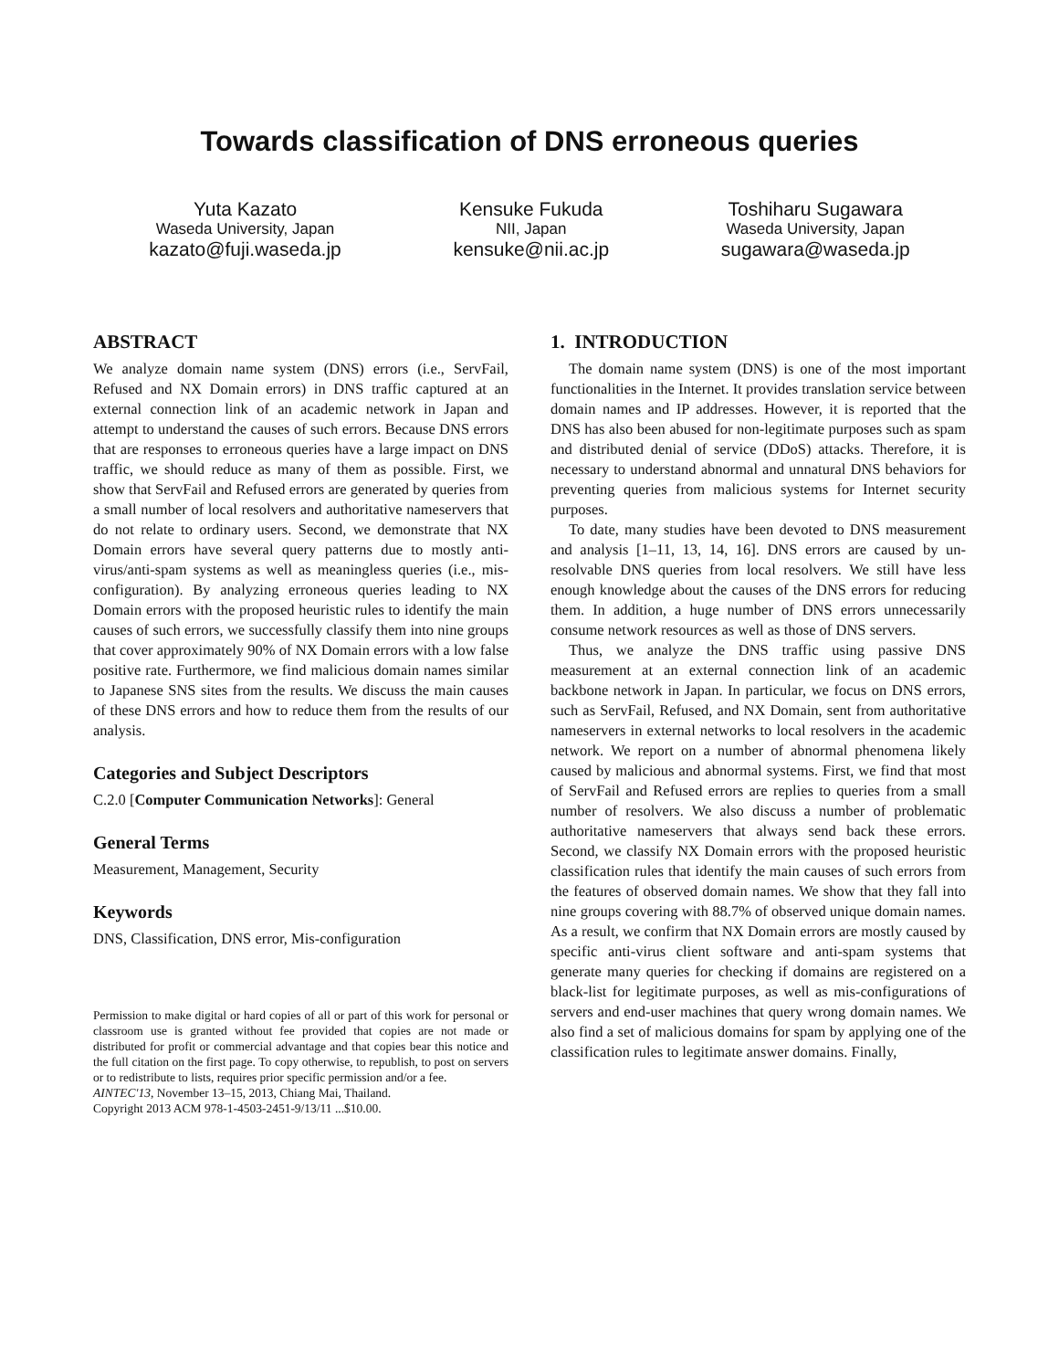Towards classification of DNS erroneous queries
Yuta Kazato
Waseda University, Japan
kazato@fuji.waseda.jp
Kensuke Fukuda
NII, Japan
kensuke@nii.ac.jp
Toshiharu Sugawara
Waseda University, Japan
sugawara@waseda.jp
ABSTRACT
We analyze domain name system (DNS) errors (i.e., ServFail, Refused and NX Domain errors) in DNS traffic captured at an external connection link of an academic network in Japan and attempt to understand the causes of such errors. Because DNS errors that are responses to erroneous queries have a large impact on DNS traffic, we should reduce as many of them as possible. First, we show that ServFail and Refused errors are generated by queries from a small number of local resolvers and authoritative nameservers that do not relate to ordinary users. Second, we demonstrate that NX Domain errors have several query patterns due to mostly anti-virus/anti-spam systems as well as meaningless queries (i.e., mis-configuration). By analyzing erroneous queries leading to NX Domain errors with the proposed heuristic rules to identify the main causes of such errors, we successfully classify them into nine groups that cover approximately 90% of NX Domain errors with a low false positive rate. Furthermore, we find malicious domain names similar to Japanese SNS sites from the results. We discuss the main causes of these DNS errors and how to reduce them from the results of our analysis.
Categories and Subject Descriptors
C.2.0 [Computer Communication Networks]: General
General Terms
Measurement, Management, Security
Keywords
DNS, Classification, DNS error, Mis-configuration
Permission to make digital or hard copies of all or part of this work for personal or classroom use is granted without fee provided that copies are not made or distributed for profit or commercial advantage and that copies bear this notice and the full citation on the first page. To copy otherwise, to republish, to post on servers or to redistribute to lists, requires prior specific permission and/or a fee.
AINTEC'13, November 13–15, 2013, Chiang Mai, Thailand.
Copyright 2013 ACM 978-1-4503-2451-9/13/11 ...$10.00.
1. INTRODUCTION
The domain name system (DNS) is one of the most important functionalities in the Internet. It provides translation service between domain names and IP addresses. However, it is reported that the DNS has also been abused for non-legitimate purposes such as spam and distributed denial of service (DDoS) attacks. Therefore, it is necessary to understand abnormal and unnatural DNS behaviors for preventing queries from malicious systems for Internet security purposes.
To date, many studies have been devoted to DNS measurement and analysis [1–11, 13, 14, 16]. DNS errors are caused by un-resolvable DNS queries from local resolvers. We still have less enough knowledge about the causes of the DNS errors for reducing them. In addition, a huge number of DNS errors unnecessarily consume network resources as well as those of DNS servers.
Thus, we analyze the DNS traffic using passive DNS measurement at an external connection link of an academic backbone network in Japan. In particular, we focus on DNS errors, such as ServFail, Refused, and NX Domain, sent from authoritative nameservers in external networks to local resolvers in the academic network. We report on a number of abnormal phenomena likely caused by malicious and abnormal systems. First, we find that most of ServFail and Refused errors are replies to queries from a small number of resolvers. We also discuss a number of problematic authoritative nameservers that always send back these errors. Second, we classify NX Domain errors with the proposed heuristic classification rules that identify the main causes of such errors from the features of observed domain names. We show that they fall into nine groups covering with 88.7% of observed unique domain names. As a result, we confirm that NX Domain errors are mostly caused by specific anti-virus client software and anti-spam systems that generate many queries for checking if domains are registered on a black-list for legitimate purposes, as well as mis-configurations of servers and end-user machines that query wrong domain names. We also find a set of malicious domains for spam by applying one of the classification rules to legitimate answer domains. Finally,